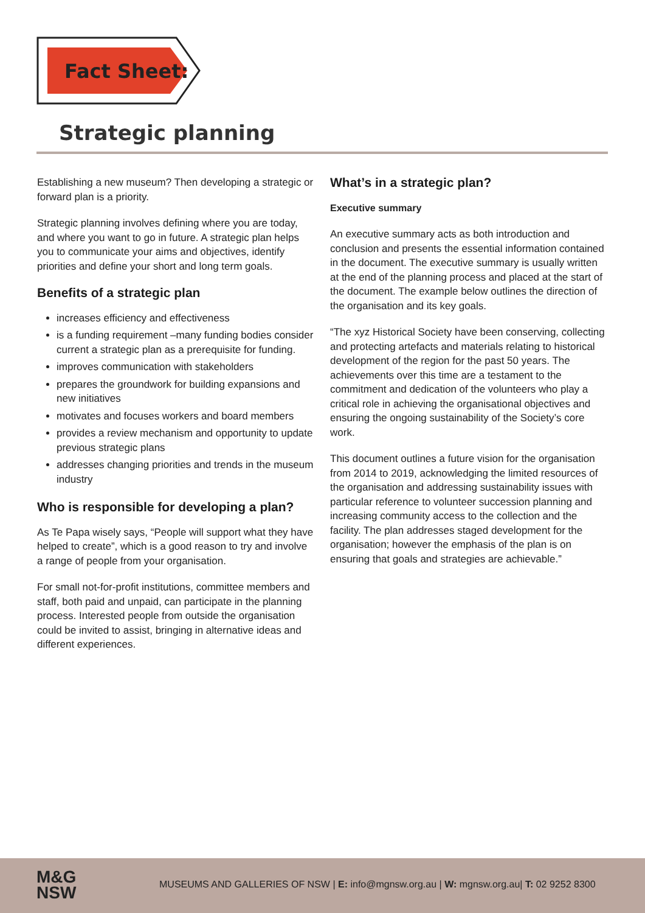Fact Sheet:
Strategic planning
Establishing a new museum? Then developing a strategic or forward plan is a priority.
Strategic planning involves defining where you are today, and where you want to go in future. A strategic plan helps you to communicate your aims and objectives, identify priorities and define your short and long term goals.
Benefits of a strategic plan
increases efficiency and effectiveness
is a funding requirement –many funding bodies consider current a strategic plan as a prerequisite for funding.
improves communication with stakeholders
prepares the groundwork for building expansions and new initiatives
motivates and focuses workers and board members
provides a review mechanism and opportunity to update previous strategic plans
addresses changing priorities and trends in the museum industry
Who is responsible for developing a plan?
As Te Papa wisely says, “People will support what they have helped to create”, which is a good reason to try and involve a range of people from your organisation.
For small not-for-profit institutions, committee members and staff, both paid and unpaid, can participate in the planning process. Interested people from outside the organisation could be invited to assist, bringing in alternative ideas and different experiences.
What’s in a strategic plan?
Executive summary
An executive summary acts as both introduction and conclusion and presents the essential information contained in the document. The executive summary is usually written at the end of the planning process and placed at the start of the document. The example below outlines the direction of the organisation and its key goals.
“The xyz Historical Society have been conserving, collecting and protecting artefacts and materials relating to historical development of the region for the past 50 years. The achievements over this time are a testament to the commitment and dedication of the volunteers who play a critical role in achieving the organisational objectives and ensuring the ongoing sustainability of the Society’s core work.
This document outlines a future vision for the organisation from 2014 to 2019, acknowledging the limited resources of the organisation and addressing sustainability issues with particular reference to volunteer succession planning and increasing community access to the collection and the facility. The plan addresses staged development for the organisation; however the emphasis of the plan is on ensuring that goals and strategies are achievable.”
M&G
NSW
MUSEUMS AND GALLERIES OF NSW | E: info@mgnsw.org.au | W: mgnsw.org.au| T: 02 9252 8300